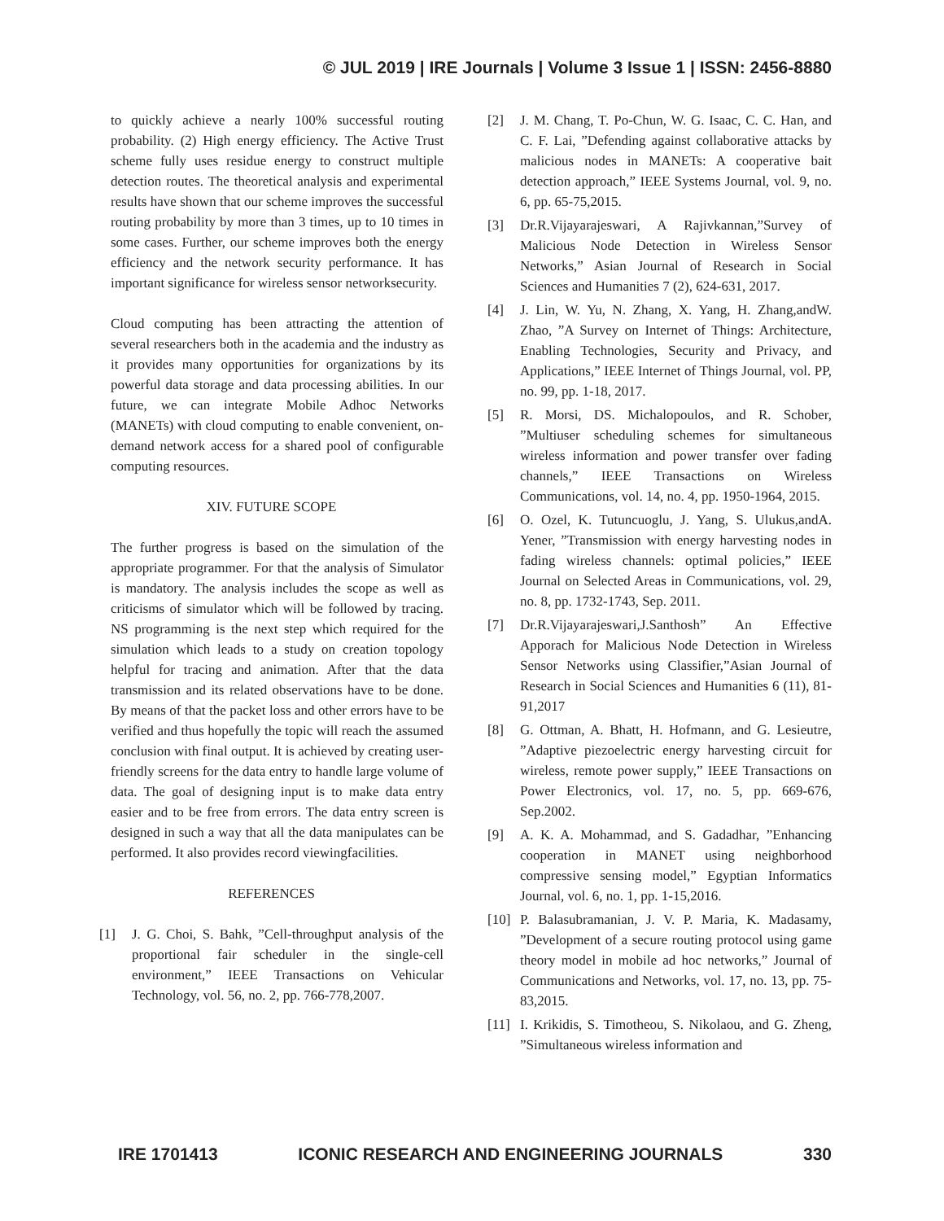© JUL 2019 | IRE Journals | Volume 3 Issue 1 | ISSN: 2456-8880
to quickly achieve a nearly 100% successful routing probability. (2) High energy efficiency. The Active Trust scheme fully uses residue energy to construct multiple detection routes. The theoretical analysis and experimental results have shown that our scheme improves the successful routing probability by more than 3 times, up to 10 times in some cases. Further, our scheme improves both the energy efficiency and the network security performance. It has important significance for wireless sensor networksecurity.
Cloud computing has been attracting the attention of several researchers both in the academia and the industry as it provides many opportunities for organizations by its powerful data storage and data processing abilities. In our future, we can integrate Mobile Adhoc Networks (MANETs) with cloud computing to enable convenient, on-demand network access for a shared pool of configurable computing resources.
XIV. FUTURE SCOPE
The further progress is based on the simulation of the appropriate programmer. For that the analysis of Simulator is mandatory. The analysis includes the scope as well as criticisms of simulator which will be followed by tracing. NS programming is the next step which required for the simulation which leads to a study on creation topology helpful for tracing and animation. After that the data transmission and its related observations have to be done. By means of that the packet loss and other errors have to be verified and thus hopefully the topic will reach the assumed conclusion with final output. It is achieved by creating user-friendly screens for the data entry to handle large volume of data. The goal of designing input is to make data entry easier and to be free from errors. The data entry screen is designed in such a way that all the data manipulates can be performed. It also provides record viewingfacilities.
REFERENCES
[1] J. G. Choi, S. Bahk, ”Cell-throughput analysis of the proportional fair scheduler in the single-cell environment,” IEEE Transactions on Vehicular Technology, vol. 56, no. 2, pp. 766-778,2007.
[2] J. M. Chang, T. Po-Chun, W. G. Isaac, C. C. Han, and C. F. Lai, ”Defending against collaborative attacks by malicious nodes in MANETs: A cooperative bait detection approach,” IEEE Systems Journal, vol. 9, no. 6, pp. 65-75,2015.
[3] Dr.R.Vijayarajeswari, A Rajivkannan,”Survey of Malicious Node Detection in Wireless Sensor Networks,” Asian Journal of Research in Social Sciences and Humanities 7 (2), 624-631, 2017.
[4] J. Lin, W. Yu, N. Zhang, X. Yang, H. Zhang,andW. Zhao, ”A Survey on Internet of Things: Architecture, Enabling Technologies, Security and Privacy, and Applications,” IEEE Internet of Things Journal, vol. PP, no. 99, pp. 1-18, 2017.
[5] R. Morsi, DS. Michalopoulos, and R. Schober, ”Multiuser scheduling schemes for simultaneous wireless information and power transfer over fading channels,” IEEE Transactions on Wireless Communications, vol. 14, no. 4, pp. 1950-1964, 2015.
[6] O. Ozel, K. Tutuncuoglu, J. Yang, S. Ulukus,andA. Yener, ”Transmission with energy harvesting nodes in fading wireless channels: optimal policies,” IEEE Journal on Selected Areas in Communications, vol. 29, no. 8, pp. 1732-1743, Sep. 2011.
[7] Dr.R.Vijayarajeswari,J.Santhosh” An Effective Apporach for Malicious Node Detection in Wireless Sensor Networks using Classifier,”Asian Journal of Research in Social Sciences and Humanities 6 (11), 81-91,2017
[8] G. Ottman, A. Bhatt, H. Hofmann, and G. Lesieutre, ”Adaptive piezoelectric energy harvesting circuit for wireless, remote power supply,” IEEE Transactions on Power Electronics, vol. 17, no. 5, pp. 669-676, Sep.2002.
[9] A. K. A. Mohammad, and S. Gadadhar, ”Enhancing cooperation in MANET using neighborhood compressive sensing model,” Egyptian Informatics Journal, vol. 6, no. 1, pp. 1-15,2016.
[10]
P. Balasubramanian, J. V. P. Maria, K. Madasamy, ”Development of a secure routing protocol using game theory model in mobile ad hoc networks,” Journal of Communications and Networks, vol. 17, no. 13, pp. 75-83,2015.
[11]
I. Krikidis, S. Timotheou, S. Nikolaou, and G. Zheng, ”Simultaneous wireless information and
IRE 1701413 ICONIC RESEARCH AND ENGINEERING JOURNALS 330